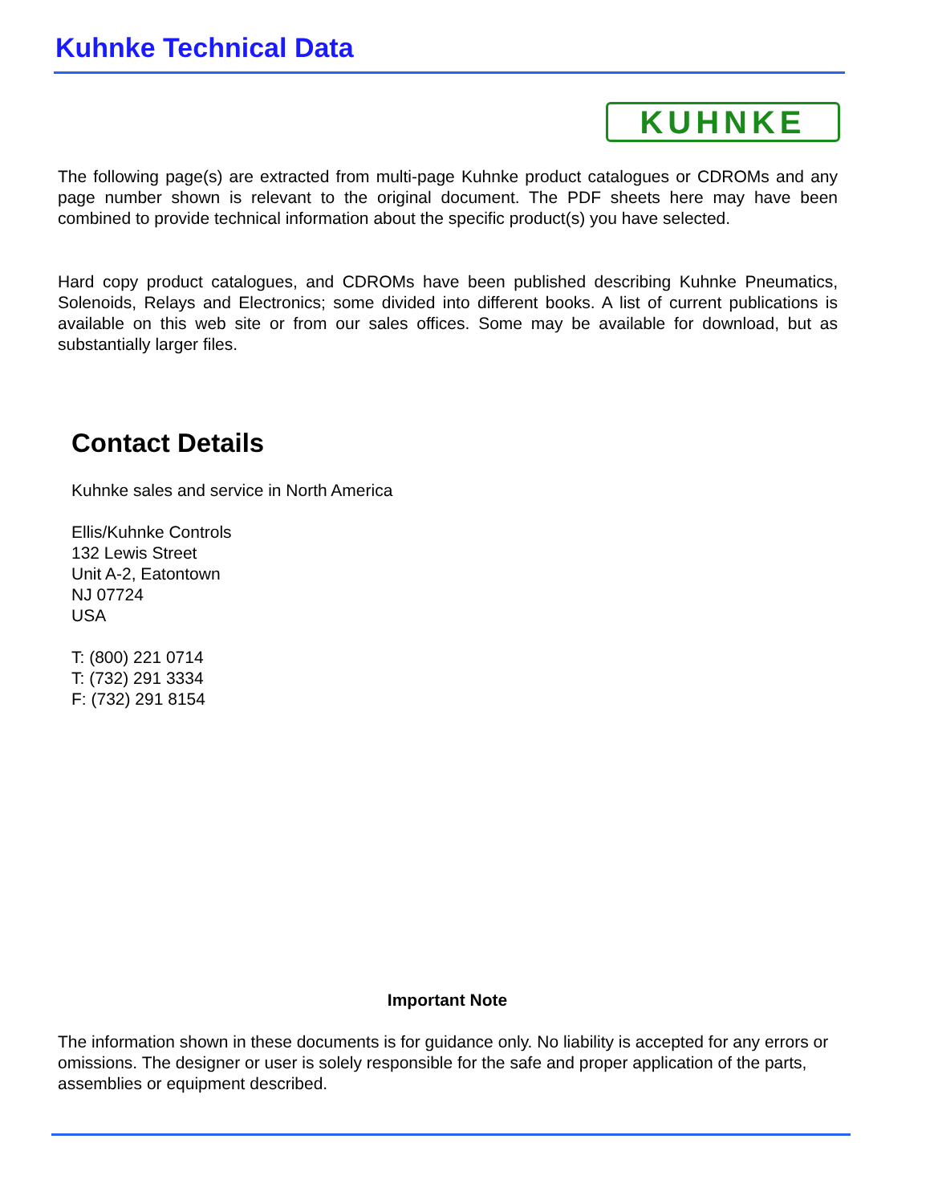Kuhnke Technical Data
KUHNKE
The following page(s) are extracted from multi-page Kuhnke product catalogues or CDROMs and any page number shown is relevant to the original document. The PDF sheets here may have been combined to provide technical information about the specific product(s) you have selected.
Hard copy product catalogues, and CDROMs have been published describing Kuhnke Pneumatics, Solenoids, Relays and Electronics; some divided into different books. A list of current publications is available on this web site or from our sales offices. Some may be available for download, but as substantially larger files.
Contact Details
Kuhnke sales and service in North America
Ellis/Kuhnke Controls
132 Lewis Street
Unit A-2, Eatontown
NJ 07724
USA
T: (800) 221 0714
T: (732) 291 3334
F: (732) 291 8154
Important Note
The information shown in these documents is for guidance only. No liability is accepted for any errors or omissions. The designer or user is solely responsible for the safe and proper application of the parts, assemblies or equipment described.